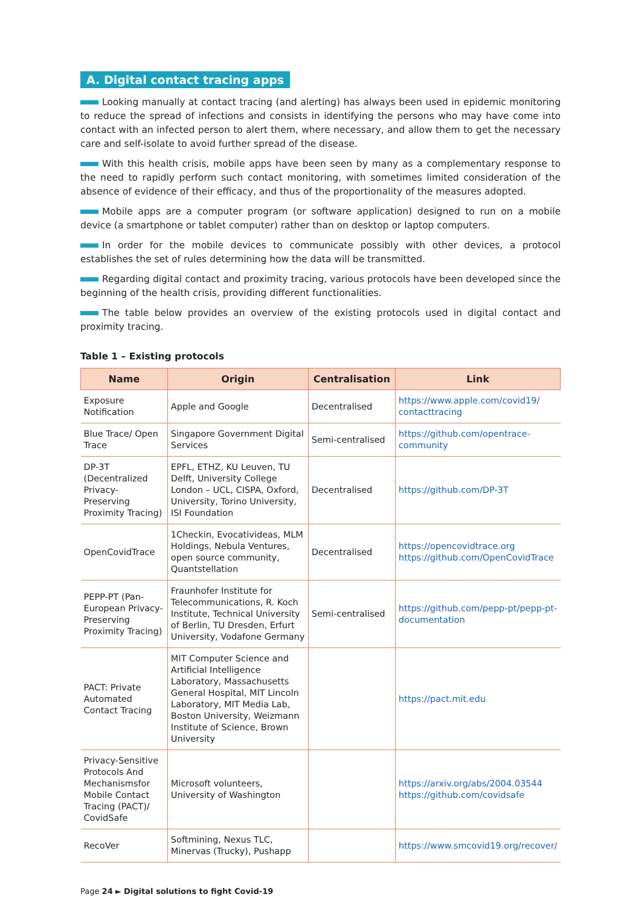A. Digital contact tracing apps
Looking manually at contact tracing (and alerting) has always been used in epidemic monitoring to reduce the spread of infections and consists in identifying the persons who may have come into contact with an infected person to alert them, where necessary, and allow them to get the necessary care and self-isolate to avoid further spread of the disease.
With this health crisis, mobile apps have been seen by many as a complementary response to the need to rapidly perform such contact monitoring, with sometimes limited consideration of the absence of evidence of their efficacy, and thus of the proportionality of the measures adopted.
Mobile apps are a computer program (or software application) designed to run on a mobile device (a smartphone or tablet computer) rather than on desktop or laptop computers.
In order for the mobile devices to communicate possibly with other devices, a protocol establishes the set of rules determining how the data will be transmitted.
Regarding digital contact and proximity tracing, various protocols have been developed since the beginning of the health crisis, providing different functionalities.
The table below provides an overview of the existing protocols used in digital contact and proximity tracing.
Table 1 – Existing protocols
| Name | Origin | Centralisation | Link |
| --- | --- | --- | --- |
| Exposure Notification | Apple and Google | Decentralised | https://www.apple.com/covid19/ contacttracing |
| Blue Trace/ Open Trace | Singapore Government Digital Services | Semi-centralised | https://github.com/opentrace-community |
| DP-3T (Decentralized Privacy-Preserving Proximity Tracing) | EPFL, ETHZ, KU Leuven, TU Delft, University College London – UCL, CISPA, Oxford, University, Torino University, ISI Foundation | Decentralised | https://github.com/DP-3T |
| OpenCovidTrace | 1Checkin, Evocativideas, MLM Holdings, Nebula Ventures, open source community, Quantstellation | Decentralised | https://opencovidtrace.org https://github.com/OpenCovidTrace |
| PEPP-PT (Pan-European Privacy-Preserving Proximity Tracing) | Fraunhofer Institute for Telecommunications, R. Koch Institute, Technical University of Berlin, TU Dresden, Erfurt University, Vodafone Germany | Semi-centralised | https://github.com/pepp-pt/pepp-pt-documentation |
| PACT: Private Automated Contact Tracing | MIT Computer Science and Artificial Intelligence Laboratory, Massachusetts General Hospital, MIT Lincoln Laboratory, MIT Media Lab, Boston University, Weizmann Institute of Science, Brown University | | https://pact.mit.edu |
| Privacy-Sensitive Protocols And Mechanismsfor Mobile Contact Tracing (PACT)/ CovidSafe | Microsoft volunteers, University of Washington | | https://arxiv.org/abs/2004.03544 https://github.com/covidsafe |
| RecoVer | Softmining, Nexus TLC, Minervas (Trucky), Pushapp | | https://www.smcovid19.org/recover/ |
Page 24 ► Digital solutions to fight Covid-19